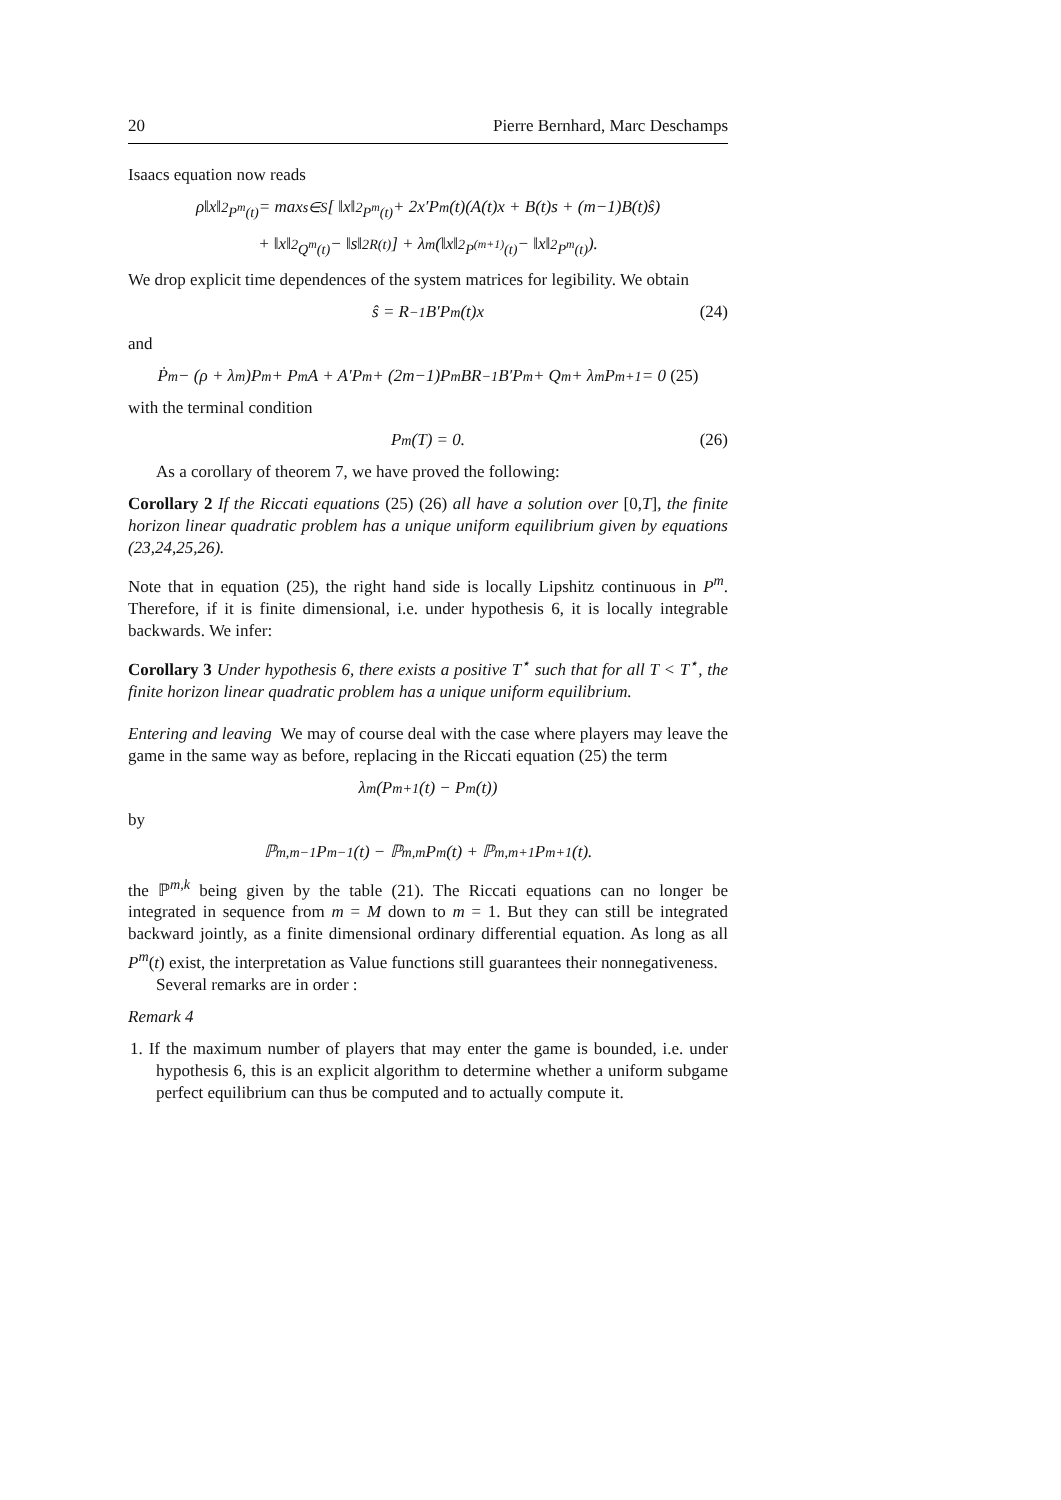20 Pierre Bernhard, Marc Deschamps
Isaacs equation now reads
ρ‖x‖<sup>2</sup><sub>P<sup>m</sup>(t)</sub> = max<sub>s∈S</sub> [ ‖x‖<sup>2</sup><sub>P<sup>m</sup>(t)</sub> + 2x′P<sup>m</sup>(t)(A(t)x + B(t)s + (m−1)B(t)ŝ)
+ ‖x‖<sup>2</sup><sub>Q<sup>m</sup>(t)</sub> − ‖s‖<sup>2</sup><sub>R(t)</sub> ] + λ<sup>m</sup>(‖x‖<sup>2</sup><sub>P<sup>(m+1)</sup>(t)</sub> − ‖x‖<sup>2</sup><sub>P<sup>m</sup>(t)</sub>).
We drop explicit time dependences of the system matrices for legibility. We obtain
ŝ = R<sup>−1</sup>B′P<sup>m</sup>(t)x (24)
and
Ṗ<sup>m</sup> − (ρ + λ<sup>m</sup>)P<sup>m</sup> + P<sup>m</sup>A + A′P<sup>m</sup> + (2m−1)P<sup>m</sup>BR<sup>−1</sup>B′P<sup>m</sup> + Q<sup>m</sup> + λ<sup>m</sup>P<sup>m+1</sup> = 0 (25)
with the terminal condition
P<sup>m</sup>(T) = 0. (26)
As a corollary of theorem 7, we have proved the following:
Corollary 2 If the Riccati equations (25) (26) all have a solution over [0,T], the finite horizon linear quadratic problem has a unique uniform equilibrium given by equations (23,24,25,26).
Note that in equation (25), the right hand side is locally Lipshitz continuous in P<sup>m</sup>. Therefore, if it is finite dimensional, i.e. under hypothesis 6, it is locally integrable backwards. We infer:
Corollary 3 Under hypothesis 6, there exists a positive T<sup>⋆</sup> such that for all T < T<sup>⋆</sup>, the finite horizon linear quadratic problem has a unique uniform equilibrium.
Entering and leaving We may of course deal with the case where players may leave the game in the same way as before, replacing in the Riccati equation (25) the term
λ<sup>m</sup>(P<sup>m+1</sup>(t) − P<sup>m</sup>(t))
by
ℙ<sup>m,m−1</sup>P<sup>m−1</sup>(t) − ℙ<sup>m,m</sup>P<sup>m</sup>(t) + ℙ<sup>m,m+1</sup>P<sup>m+1</sup>(t).
the ℙ<sup>m,k</sup> being given by the table (21). The Riccati equations can no longer be integrated in sequence from m = M down to m = 1. But they can still be integrated backward jointly, as a finite dimensional ordinary differential equation. As long as all P<sup>m</sup>(t) exist, the interpretation as Value functions still guarantees their nonnegativeness.
Several remarks are in order :
Remark 4
1. If the maximum number of players that may enter the game is bounded, i.e. under hypothesis 6, this is an explicit algorithm to determine whether a uniform subgame perfect equilibrium can thus be computed and to actually compute it.